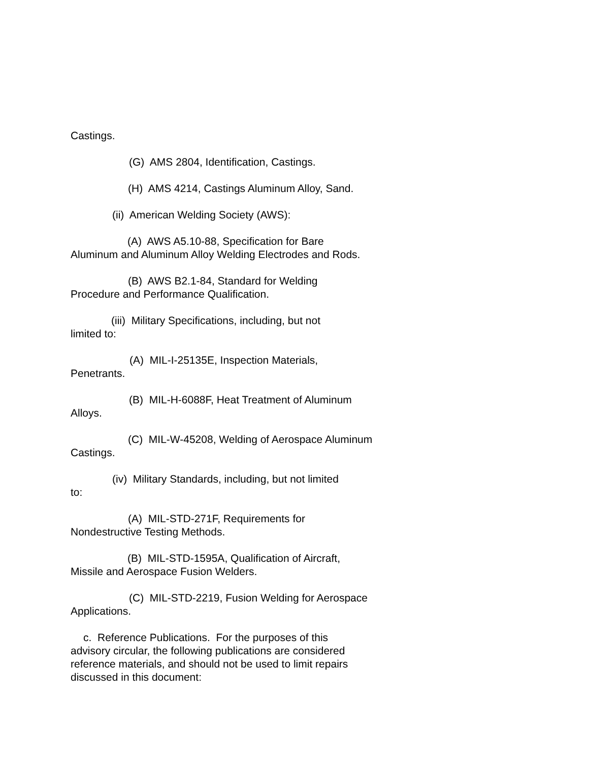Castings.
(G) AMS 2804, Identification, Castings.
(H) AMS 4214, Castings Aluminum Alloy, Sand.
(ii) American Welding Society (AWS):
(A) AWS A5.10-88, Specification for Bare
Aluminum and Aluminum Alloy Welding Electrodes and Rods.
(B) AWS B2.1-84, Standard for Welding
Procedure and Performance Qualification.
(iii) Military Specifications, including, but not
limited to:
(A) MIL-I-25135E, Inspection Materials,
Penetrants.
(B) MIL-H-6088F, Heat Treatment of Aluminum
Alloys.
(C) MIL-W-45208, Welding of Aerospace Aluminum
Castings.
(iv) Military Standards, including, but not limited
to:
(A) MIL-STD-271F, Requirements for
Nondestructive Testing Methods.
(B) MIL-STD-1595A, Qualification of Aircraft,
Missile and Aerospace Fusion Welders.
(C) MIL-STD-2219, Fusion Welding for Aerospace
Applications.
c. Reference Publications. For the purposes of this
advisory circular, the following publications are considered
reference materials, and should not be used to limit repairs
discussed in this document: